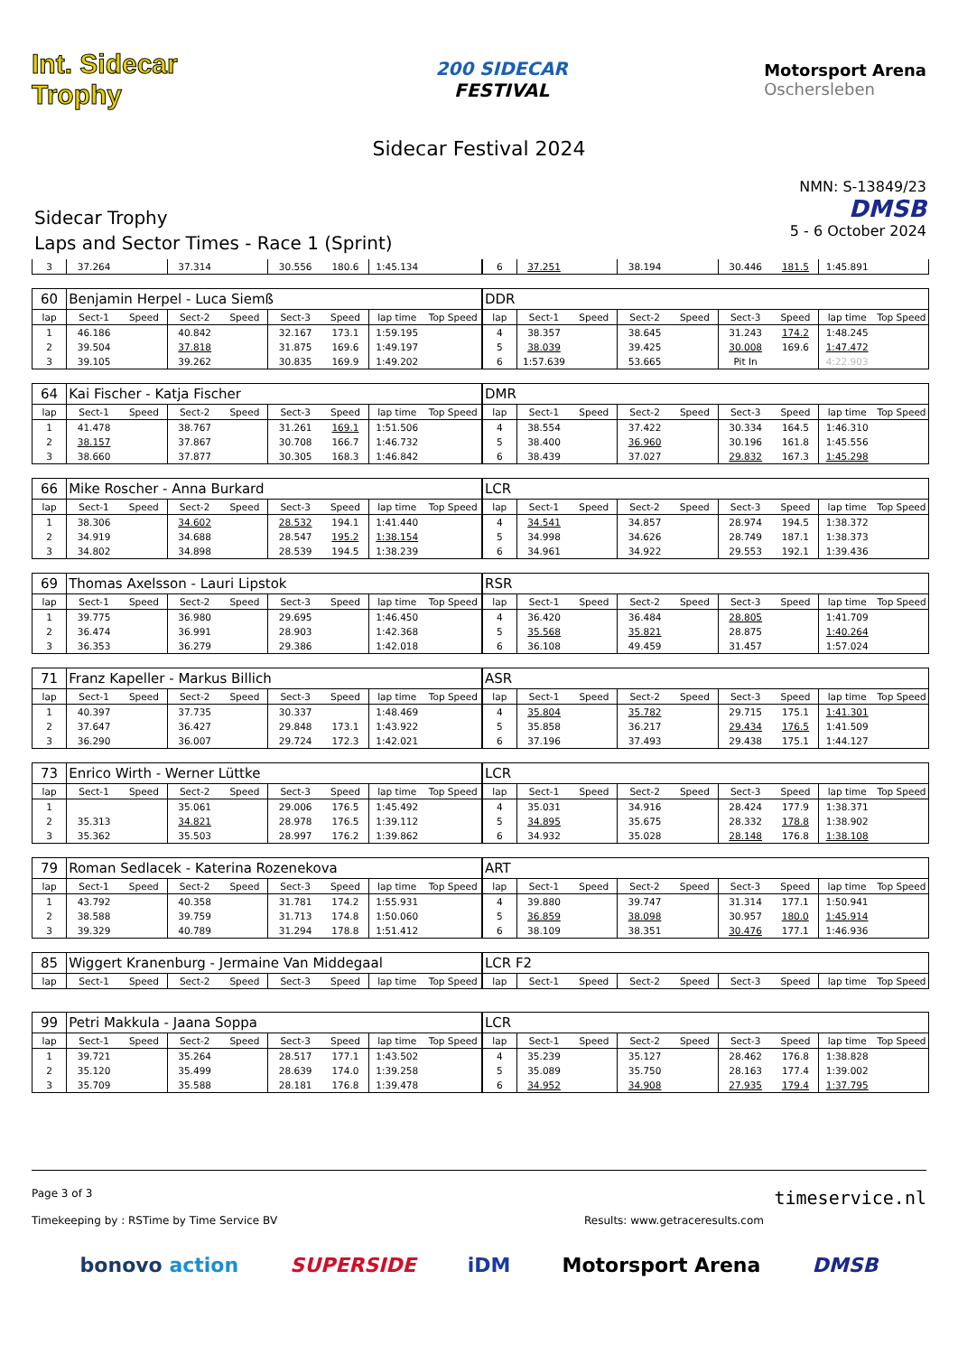Int. Sidecar Trophy
200 SIDECAR
FESTIVAL
Motorsport Arena
Oschersleben
Sidecar Festival 2024
Sidecar Trophy
Laps and Sector Times - Race 1 (Sprint)
NMN: S-13849/23
DMSB
5 - 6 October 2024
| 3 | 37.264 | | 37.314 | | 30.556 | 180.6 | 1:45.134 | | 6 | 37.251 | | 38.194 | | 30.446 | 181.5 | 1:45.891 | |
| 60 | Benjamin Herpel - Luca Siemß | | | | | | | | DDR | | | | | | | | |
| lap | Sect-1 | Speed | Sect-2 | Speed | Sect-3 | Speed | lap time | Top Speed | lap | Sect-1 | Speed | Sect-2 | Speed | Sect-3 | Speed | lap time | Top Speed |
| 1 | 46.186 | | 40.842 | | 32.167 | 173.1 | 1:59.195 | | 4 | 38.357 | | 38.645 | | 31.243 | 174.2 | 1:48.245 | |
| 2 | 39.504 | | 37.818 | | 31.875 | 169.6 | 1:49.197 | | 5 | 38.039 | | 39.425 | | 30.008 | 169.6 | 1:47.472 | |
| 3 | 39.105 | | 39.262 | | 30.835 | 169.9 | 1:49.202 | | 6 | 1:57.639 | | 53.665 | | Pit In | | 4:22.903 | |
| 64 | Kai Fischer - Katja Fischer | | | | | | | | DMR | | | | | | | | |
| lap | Sect-1 | Speed | Sect-2 | Speed | Sect-3 | Speed | lap time | Top Speed | lap | Sect-1 | Speed | Sect-2 | Speed | Sect-3 | Speed | lap time | Top Speed |
| 1 | 41.478 | | 38.767 | | 31.261 | 169.1 | 1:51.506 | | 4 | 38.554 | | 37.422 | | 30.334 | 164.5 | 1:46.310 | |
| 2 | 38.157 | | 37.867 | | 30.708 | 166.7 | 1:46.732 | | 5 | 38.400 | | 36.960 | | 30.196 | 161.8 | 1:45.556 | |
| 3 | 38.660 | | 37.877 | | 30.305 | 168.3 | 1:46.842 | | 6 | 38.439 | | 37.027 | | 29.832 | 167.3 | 1:45.298 | |
| 66 | Mike Roscher - Anna Burkard | | | | | | | | LCR | | | | | | | | |
| lap | Sect-1 | Speed | Sect-2 | Speed | Sect-3 | Speed | lap time | Top Speed | lap | Sect-1 | Speed | Sect-2 | Speed | Sect-3 | Speed | lap time | Top Speed |
| 1 | 38.306 | | 34.602 | | 28.532 | 194.1 | 1:41.440 | | 4 | 34.541 | | 34.857 | | 28.974 | 194.5 | 1:38.372 | |
| 2 | 34.919 | | 34.688 | | 28.547 | 195.2 | 1:38.154 | | 5 | 34.998 | | 34.626 | | 28.749 | 187.1 | 1:38.373 | |
| 3 | 34.802 | | 34.898 | | 28.539 | 194.5 | 1:38.239 | | 6 | 34.961 | | 34.922 | | 29.553 | 192.1 | 1:39.436 | |
| 69 | Thomas Axelsson - Lauri Lipstok | | | | | | | | RSR | | | | | | | | |
| lap | Sect-1 | Speed | Sect-2 | Speed | Sect-3 | Speed | lap time | Top Speed | lap | Sect-1 | Speed | Sect-2 | Speed | Sect-3 | Speed | lap time | Top Speed |
| 1 | 39.775 | | 36.980 | | 29.695 | | 1:46.450 | | 4 | 36.420 | | 36.484 | | 28.805 | | 1:41.709 | |
| 2 | 36.474 | | 36.991 | | 28.903 | | 1:42.368 | | 5 | 35.568 | | 35.821 | | 28.875 | | 1:40.264 | |
| 3 | 36.353 | | 36.279 | | 29.386 | | 1:42.018 | | 6 | 36.108 | | 49.459 | | 31.457 | | 1:57.024 | |
| 71 | Franz Kapeller - Markus Billich | | | | | | | | ASR | | | | | | | | |
| lap | Sect-1 | Speed | Sect-2 | Speed | Sect-3 | Speed | lap time | Top Speed | lap | Sect-1 | Speed | Sect-2 | Speed | Sect-3 | Speed | lap time | Top Speed |
| 1 | 40.397 | | 37.735 | | 30.337 | | 1:48.469 | | 4 | 35.804 | | 35.782 | | 29.715 | 175.1 | 1:41.301 | |
| 2 | 37.647 | | 36.427 | | 29.848 | 173.1 | 1:43.922 | | 5 | 35.858 | | 36.217 | | 29.434 | 176.5 | 1:41.509 | |
| 3 | 36.290 | | 36.007 | | 29.724 | 172.3 | 1:42.021 | | 6 | 37.196 | | 37.493 | | 29.438 | 175.1 | 1:44.127 | |
| 73 | Enrico Wirth - Werner Lüttke | | | | | | | | LCR | | | | | | | | |
| lap | Sect-1 | Speed | Sect-2 | Speed | Sect-3 | Speed | lap time | Top Speed | lap | Sect-1 | Speed | Sect-2 | Speed | Sect-3 | Speed | lap time | Top Speed |
| 1 | | | 35.061 | | 29.006 | 176.5 | 1:45.492 | | 4 | 35.031 | | 34.916 | | 28.424 | 177.9 | 1:38.371 | |
| 2 | 35.313 | | 34.821 | | 28.978 | 176.5 | 1:39.112 | | 5 | 34.895 | | 35.675 | | 28.332 | 178.8 | 1:38.902 | |
| 3 | 35.362 | | 35.503 | | 28.997 | 176.2 | 1:39.862 | | 6 | 34.932 | | 35.028 | | 28.148 | 176.8 | 1:38.108 | |
| 79 | Roman Sedlacek - Katerina Rozenekova | | | | | | | | ART | | | | | | | | |
| lap | Sect-1 | Speed | Sect-2 | Speed | Sect-3 | Speed | lap time | Top Speed | lap | Sect-1 | Speed | Sect-2 | Speed | Sect-3 | Speed | lap time | Top Speed |
| 1 | 43.792 | | 40.358 | | 31.781 | 174.2 | 1:55.931 | | 4 | 39.880 | | 39.747 | | 31.314 | 177.1 | 1:50.941 | |
| 2 | 38.588 | | 39.759 | | 31.713 | 174.8 | 1:50.060 | | 5 | 36.859 | | 38.098 | | 30.957 | 180.0 | 1:45.914 | |
| 3 | 39.329 | | 40.789 | | 31.294 | 178.8 | 1:51.412 | | 6 | 38.109 | | 38.351 | | 30.476 | 177.1 | 1:46.936 | |
| 85 | Wiggert Kranenburg - Jermaine Van Middegaal | | | | | | | | LCR F2 | | | | | | | | |
| lap | Sect-1 | Speed | Sect-2 | Speed | Sect-3 | Speed | lap time | Top Speed | lap | Sect-1 | Speed | Sect-2 | Speed | Sect-3 | Speed | lap time | Top Speed |
| 99 | Petri Makkula - Jaana Soppa | | | | | | | | LCR | | | | | | | | |
| lap | Sect-1 | Speed | Sect-2 | Speed | Sect-3 | Speed | lap time | Top Speed | lap | Sect-1 | Speed | Sect-2 | Speed | Sect-3 | Speed | lap time | Top Speed |
| 1 | 39.721 | | 35.264 | | 28.517 | 177.1 | 1:43.502 | | 4 | 35.239 | | 35.127 | | 28.462 | 176.8 | 1:38.828 | |
| 2 | 35.120 | | 35.499 | | 28.639 | 174.0 | 1:39.258 | | 5 | 35.089 | | 35.750 | | 28.163 | 177.4 | 1:39.002 | |
| 3 | 35.709 | | 35.588 | | 28.181 | 176.8 | 1:39.478 | | 6 | 34.952 | | 34.908 | | 27.935 | 179.4 | 1:37.795 | |
Page 3 of 3 timeservice.nl
Timekeeping by : RSTime by Time Service BV Results: www.getraceresults.com
bonovo action SUPERSIDE iDM Motorsport Arena DMSB